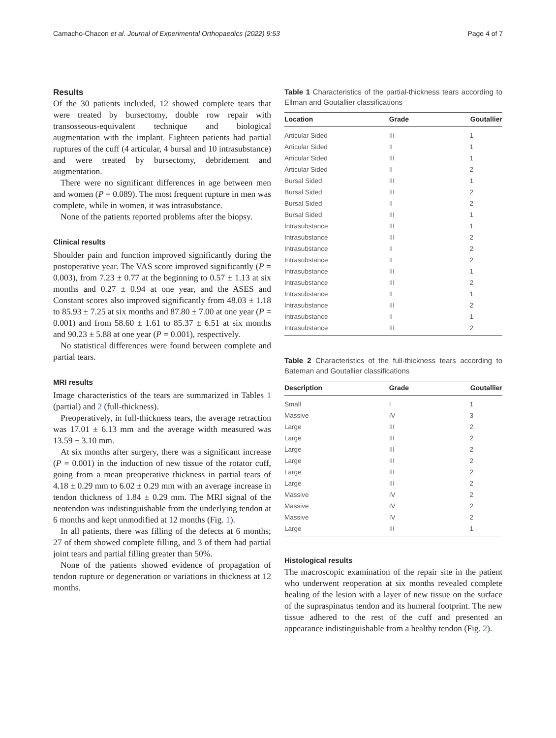Camacho-Chacon et al. Journal of Experimental Orthopaedics (2022) 9:53 Page 4 of 7
Results
Of the 30 patients included, 12 showed complete tears that were treated by bursectomy, double row repair with transosseous-equivalent technique and biological augmentation with the implant. Eighteen patients had partial ruptures of the cuff (4 articular, 4 bursal and 10 intrasubstance) and were treated by bursectomy, debridement and augmentation.
There were no significant differences in age between men and women (P = 0.089). The most frequent rupture in men was complete, while in women, it was intrasubstance.
None of the patients reported problems after the biopsy.
Clinical results
Shoulder pain and function improved significantly during the postoperative year. The VAS score improved significantly (P = 0.003), from 7.23 ± 0.77 at the beginning to 0.57 ± 1.13 at six months and 0.27 ± 0.94 at one year, and the ASES and Constant scores also improved significantly from 48.03 ± 1.18 to 85.93 ± 7.25 at six months and 87.80 ± 7.00 at one year (P = 0.001) and from 58.60 ± 1.61 to 85.37 ± 6.51 at six months and 90.23 ± 5.88 at one year (P = 0.001), respectively.
No statistical differences were found between complete and partial tears.
MRI results
Image characteristics of the tears are summarized in Tables 1 (partial) and 2 (full-thickness).
Preoperatively, in full-thickness tears, the average retraction was 17.01 ± 6.13 mm and the average width measured was 13.59 ± 3.10 mm.
At six months after surgery, there was a significant increase (P = 0.001) in the induction of new tissue of the rotator cuff, going from a mean preoperative thickness in partial tears of 4.18 ± 0.29 mm to 6.02 ± 0.29 mm with an average increase in tendon thickness of 1.84 ± 0.29 mm. The MRI signal of the neotendon was indistinguishable from the underlying tendon at 6 months and kept unmodified at 12 months (Fig. 1).
In all patients, there was filling of the defects at 6 months; 27 of them showed complete filling, and 3 of them had partial joint tears and partial filling greater than 50%.
None of the patients showed evidence of propagation of tendon rupture or degeneration or variations in thickness at 12 months.
Table 1 Characteristics of the partial-thickness tears according to Ellman and Goutallier classifications
| Location | Grade | Goutallier |
| --- | --- | --- |
| Articular Sided | III | 1 |
| Articular Sided | II | 1 |
| Articular Sided | III | 1 |
| Articular Sided | II | 2 |
| Bursal Sided | III | 1 |
| Bursal Sided | III | 2 |
| Bursal Sided | II | 2 |
| Bursal Sided | III | 1 |
| Intrasubstance | III | 1 |
| Intrasubstance | III | 2 |
| Intrasubstance | II | 2 |
| Intrasubstance | II | 2 |
| Intrasubstance | III | 1 |
| Intrasubstance | III | 2 |
| Intrasubstance | II | 1 |
| Intrasubstance | III | 2 |
| Intrasubstance | II | 1 |
| Intrasubstance | III | 2 |
Table 2 Characteristics of the full-thickness tears according to Bateman and Goutallier classifications
| Description | Grade | Goutallier |
| --- | --- | --- |
| Small | I | 1 |
| Massive | IV | 3 |
| Large | III | 2 |
| Large | III | 2 |
| Large | III | 2 |
| Large | III | 2 |
| Large | III | 2 |
| Large | III | 2 |
| Massive | IV | 2 |
| Massive | IV | 2 |
| Massive | IV | 2 |
| Large | III | 1 |
Histological results
The macroscopic examination of the repair site in the patient who underwent reoperation at six months revealed complete healing of the lesion with a layer of new tissue on the surface of the supraspinatus tendon and its humeral footprint. The new tissue adhered to the rest of the cuff and presented an appearance indistinguishable from a healthy tendon (Fig. 2).